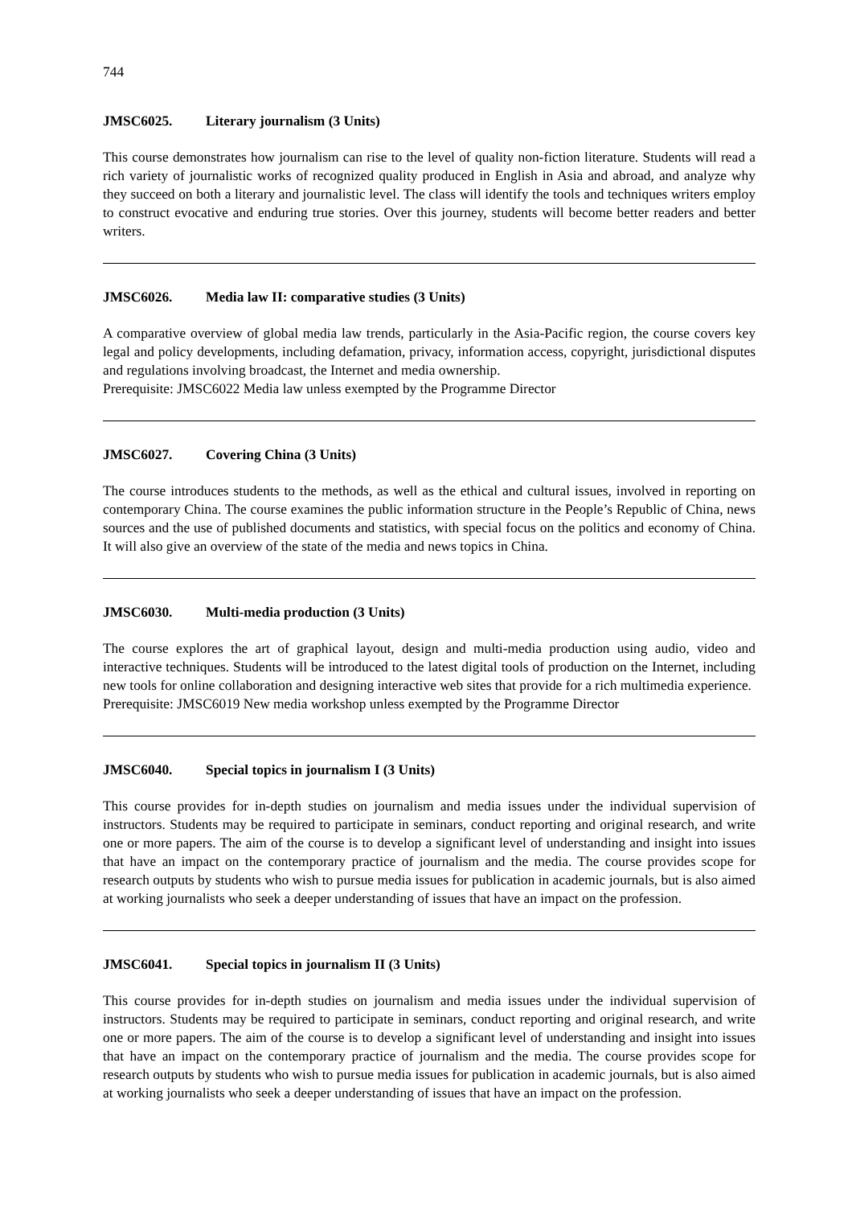744
JMSC6025. Literary journalism (3 Units)
This course demonstrates how journalism can rise to the level of quality non-fiction literature. Students will read a rich variety of journalistic works of recognized quality produced in English in Asia and abroad, and analyze why they succeed on both a literary and journalistic level. The class will identify the tools and techniques writers employ to construct evocative and enduring true stories. Over this journey, students will become better readers and better writers.
JMSC6026. Media law II: comparative studies (3 Units)
A comparative overview of global media law trends, particularly in the Asia-Pacific region, the course covers key legal and policy developments, including defamation, privacy, information access, copyright, jurisdictional disputes and regulations involving broadcast, the Internet and media ownership.
Prerequisite: JMSC6022 Media law unless exempted by the Programme Director
JMSC6027. Covering China (3 Units)
The course introduces students to the methods, as well as the ethical and cultural issues, involved in reporting on contemporary China. The course examines the public information structure in the People’s Republic of China, news sources and the use of published documents and statistics, with special focus on the politics and economy of China. It will also give an overview of the state of the media and news topics in China.
JMSC6030. Multi-media production (3 Units)
The course explores the art of graphical layout, design and multi-media production using audio, video and interactive techniques. Students will be introduced to the latest digital tools of production on the Internet, including new tools for online collaboration and designing interactive web sites that provide for a rich multimedia experience.
Prerequisite: JMSC6019 New media workshop unless exempted by the Programme Director
JMSC6040. Special topics in journalism I (3 Units)
This course provides for in-depth studies on journalism and media issues under the individual supervision of instructors. Students may be required to participate in seminars, conduct reporting and original research, and write one or more papers. The aim of the course is to develop a significant level of understanding and insight into issues that have an impact on the contemporary practice of journalism and the media. The course provides scope for research outputs by students who wish to pursue media issues for publication in academic journals, but is also aimed at working journalists who seek a deeper understanding of issues that have an impact on the profession.
JMSC6041. Special topics in journalism II (3 Units)
This course provides for in-depth studies on journalism and media issues under the individual supervision of instructors. Students may be required to participate in seminars, conduct reporting and original research, and write one or more papers. The aim of the course is to develop a significant level of understanding and insight into issues that have an impact on the contemporary practice of journalism and the media. The course provides scope for research outputs by students who wish to pursue media issues for publication in academic journals, but is also aimed at working journalists who seek a deeper understanding of issues that have an impact on the profession.